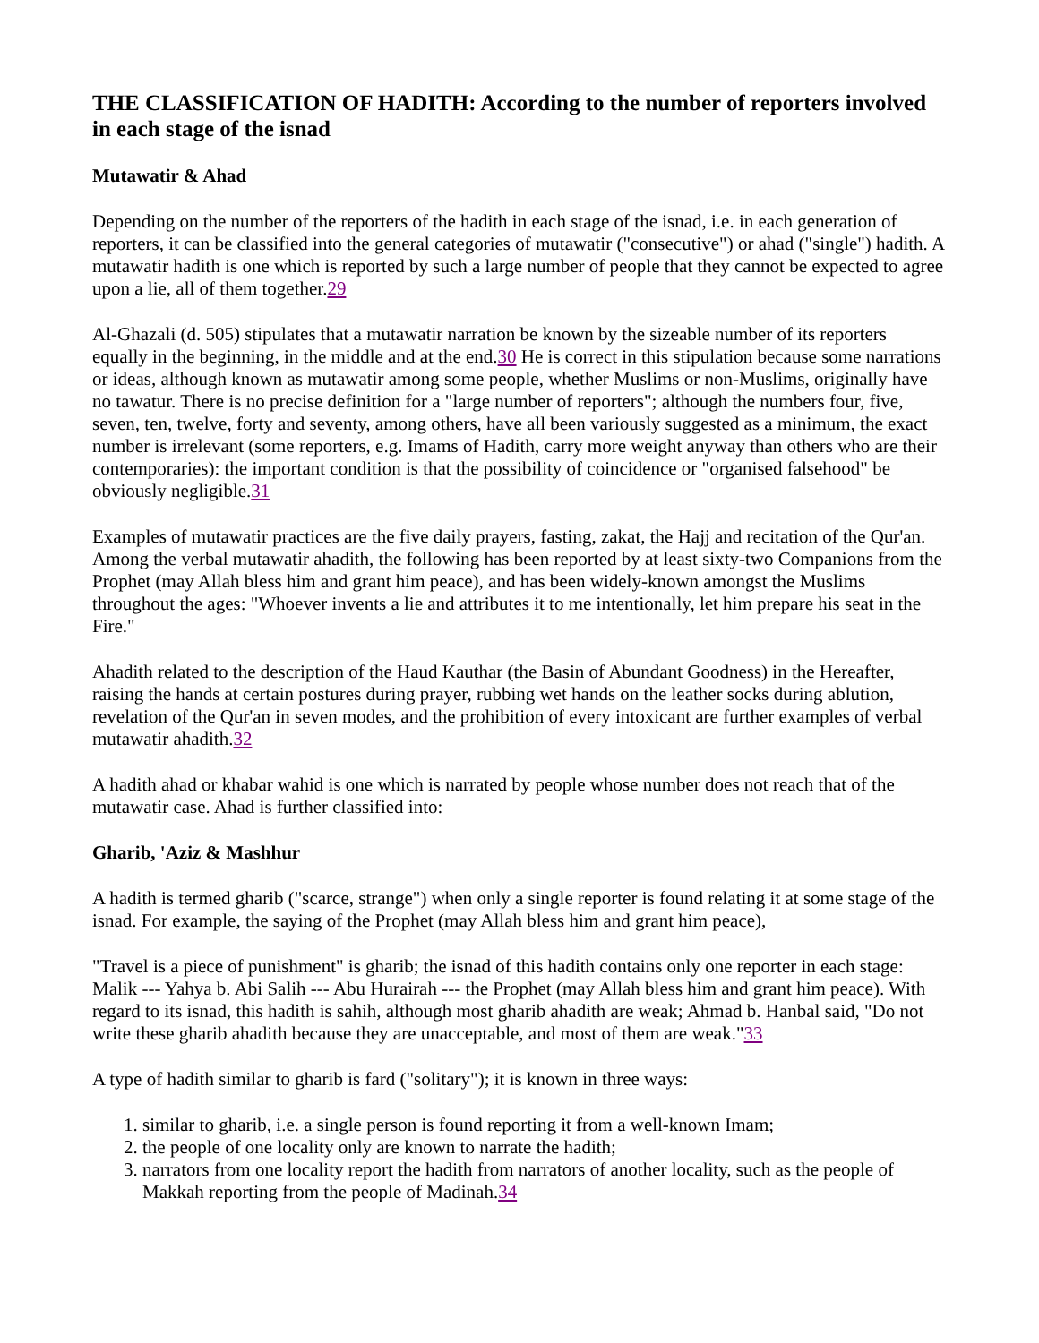THE CLASSIFICATION OF HADITH: According to the number of reporters involved in each stage of the isnad
Mutawatir & Ahad
Depending on the number of the reporters of the hadith in each stage of the isnad, i.e. in each generation of reporters, it can be classified into the general categories of mutawatir ("consecutive") or ahad ("single") hadith. A mutawatir hadith is one which is reported by such a large number of people that they cannot be expected to agree upon a lie, all of them together.29
Al-Ghazali (d. 505) stipulates that a mutawatir narration be known by the sizeable number of its reporters equally in the beginning, in the middle and at the end.30 He is correct in this stipulation because some narrations or ideas, although known as mutawatir among some people, whether Muslims or non-Muslims, originally have no tawatur. There is no precise definition for a "large number of reporters"; although the numbers four, five, seven, ten, twelve, forty and seventy, among others, have all been variously suggested as a minimum, the exact number is irrelevant (some reporters, e.g. Imams of Hadith, carry more weight anyway than others who are their contemporaries): the important condition is that the possibility of coincidence or "organised falsehood" be obviously negligible.31
Examples of mutawatir practices are the five daily prayers, fasting, zakat, the Hajj and recitation of the Qur'an. Among the verbal mutawatir ahadith, the following has been reported by at least sixty-two Companions from the Prophet (may Allah bless him and grant him peace), and has been widely-known amongst the Muslims throughout the ages: "Whoever invents a lie and attributes it to me intentionally, let him prepare his seat in the Fire."
Ahadith related to the description of the Haud Kauthar (the Basin of Abundant Goodness) in the Hereafter, raising the hands at certain postures during prayer, rubbing wet hands on the leather socks during ablution, revelation of the Qur'an in seven modes, and the prohibition of every intoxicant are further examples of verbal mutawatir ahadith.32
A hadith ahad or khabar wahid is one which is narrated by people whose number does not reach that of the mutawatir case. Ahad is further classified into:
Gharib, 'Aziz & Mashhur
A hadith is termed gharib ("scarce, strange") when only a single reporter is found relating it at some stage of the isnad. For example, the saying of the Prophet (may Allah bless him and grant him peace),
"Travel is a piece of punishment" is gharib; the isnad of this hadith contains only one reporter in each stage: Malik --- Yahya b. Abi Salih --- Abu Hurairah --- the Prophet (may Allah bless him and grant him peace). With regard to its isnad, this hadith is sahih, although most gharib ahadith are weak; Ahmad b. Hanbal said, "Do not write these gharib ahadith because they are unacceptable, and most of them are weak."33
A type of hadith similar to gharib is fard ("solitary"); it is known in three ways:
1. similar to gharib, i.e. a single person is found reporting it from a well-known Imam;
2. the people of one locality only are known to narrate the hadith;
3. narrators from one locality report the hadith from narrators of another locality, such as the people of Makkah reporting from the people of Madinah.34